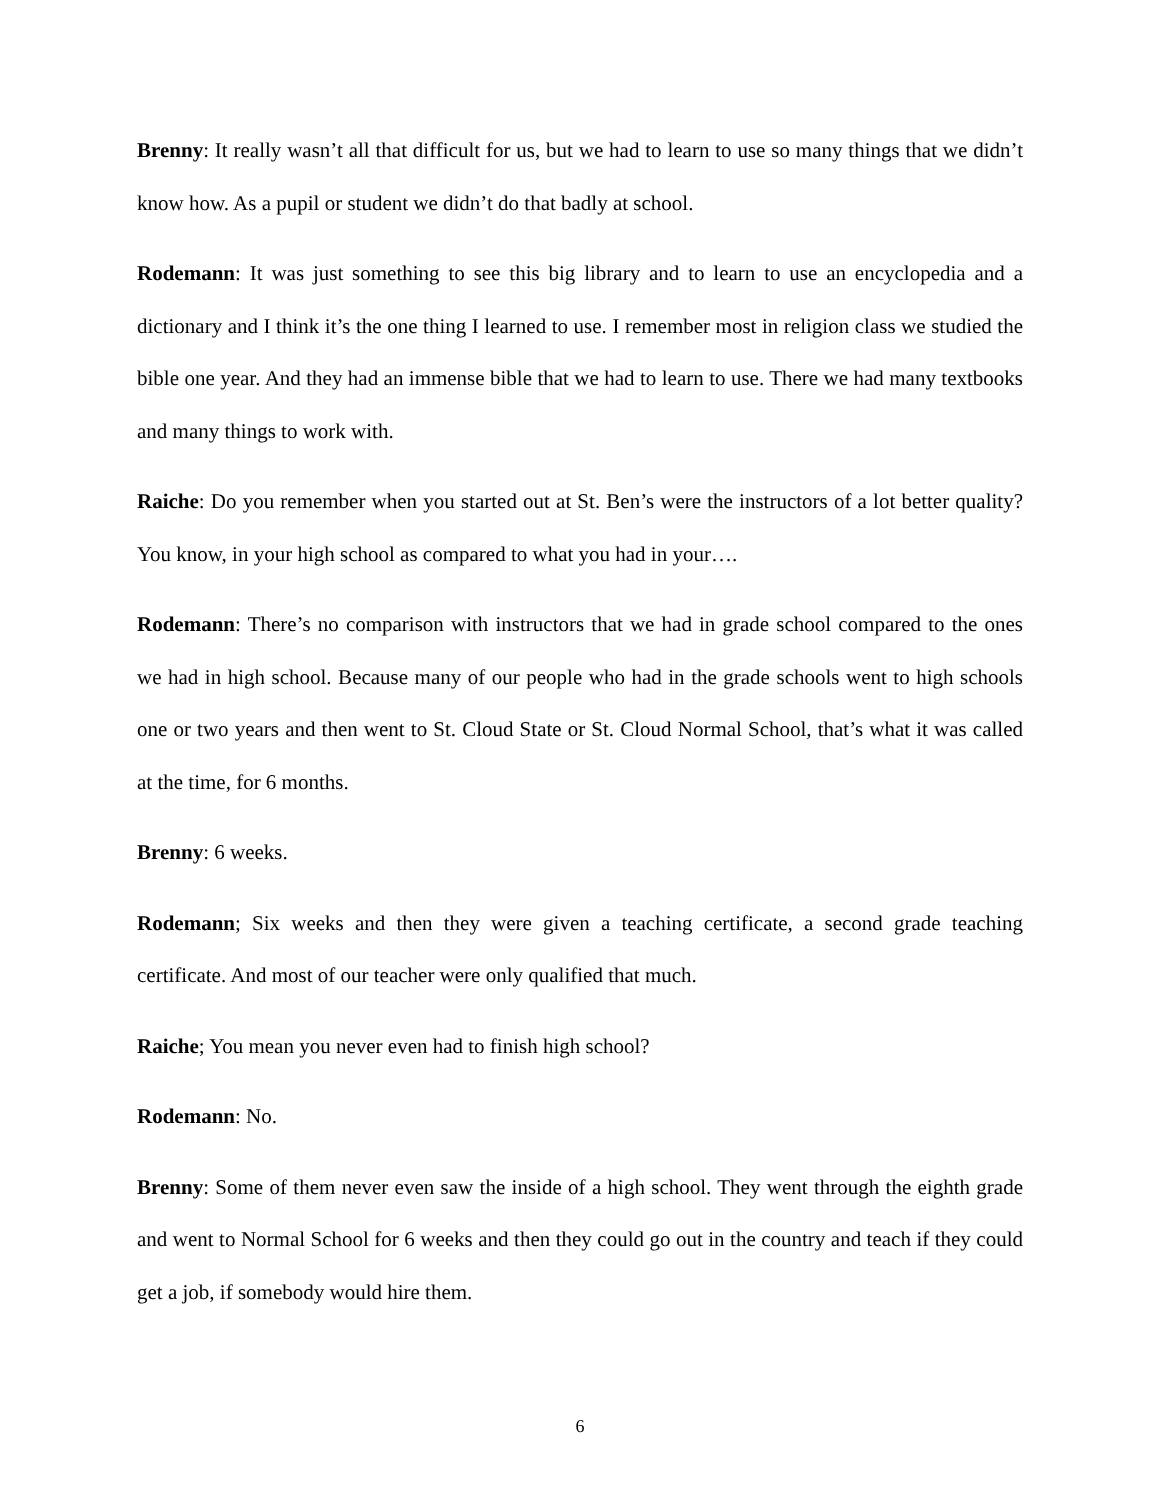Brenny: It really wasn’t all that difficult for us, but we had to learn to use so many things that we didn’t know how. As a pupil or student we didn’t do that badly at school.
Rodemann: It was just something to see this big library and to learn to use an encyclopedia and a dictionary and I think it’s the one thing I learned to use. I remember most in religion class we studied the bible one year. And they had an immense bible that we had to learn to use. There we had many textbooks and many things to work with.
Raiche: Do you remember when you started out at St. Ben’s were the instructors of a lot better quality? You know, in your high school as compared to what you had in your….
Rodemann: There’s no comparison with instructors that we had in grade school compared to the ones we had in high school. Because many of our people who had in the grade schools went to high schools one or two years and then went to St. Cloud State or St. Cloud Normal School, that’s what it was called at the time, for 6 months.
Brenny: 6 weeks.
Rodemann; Six weeks and then they were given a teaching certificate, a second grade teaching certificate. And most of our teacher were only qualified that much.
Raiche; You mean you never even had to finish high school?
Rodemann: No.
Brenny: Some of them never even saw the inside of a high school. They went through the eighth grade and went to Normal School for 6 weeks and then they could go out in the country and teach if they could get a job, if somebody would hire them.
6